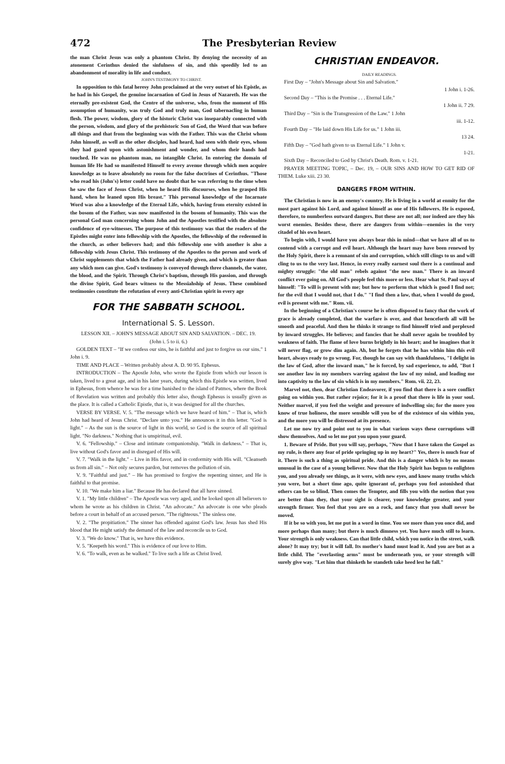472 The Presbyterian Review
the man Christ Jesus was only a phantom Christ. By denying the necessity of an atonement Cerinthus denied the sinfulness of sin, and this speedily led to an abandonment of morality in life and conduct.
JOHN'S TESTIMONY TO CHRIST.
In opposition to this fatal heresy John proclaimed at the very outset of his Epistle, as he had in his Gospel, the genuine incarnation of God in Jesus of Nazareth. He was the eternally pre-existent God, the Centre of the universe, who, from the moment of His assumption of humanity, was truly God and truly man, God tabernacling in human flesh. The power, wisdom, glory of the historic Christ was inseparably connected with the person, wisdom, and glory of the prehistoric Son of God, the Word that was before all things and that from the beginning was with the Father. This was the Christ whom John himself, as well as the other disciples, had heard, had seen with their eyes, whom they had gazed upon with astonishment and wonder, and whom their hands had touched. He was no phantom man, no intangible Christ. In entering the domain of human life He had so manifested Himself to every avenue through which men acquire knowledge as to leave absolutely no room for the false doctrines of Cerinthus. "Those who read his (John's) letter could have no doubt that he was referring to the time when he saw the face of Jesus Christ, when he heard His discourses, when he grasped His hand, when he leaned upon His breast." This personal knowledge of the Incarnate Word was also a knowledge of the Eternal Life, which, having from eternity existed in the bosom of the Father, was now manifested in the bosom of humanity. This was the personal God man concerning whom John and the Apostles testified with the absolute confidence of eye-witnesses. The purpose of this testimony was that the readers of the Epistles might enter into fellowship with the Apostles, the fellowship of the redeemed in the church, as other believers had; and this fellowship one with another is also a fellowship with Jesus Christ. This testimony of the Apostles to the person and work of Christ supplements that which the Father had already given, and which is greater than any which men can give. God's testimony is conveyed through three channels, the water, the blood, and the Spirit. Through Christ's baptism, through His passion, and through the divine Spirit, God bears witness to the Messiahship of Jesus. These combined testimonies constitute the refutation of every anti-Christian spirit in every age
FOR THE SABBATH SCHOOL.
International S. S. Lesson.
LESSON XII. – JOHN'S MESSAGE ABOUT SIN AND SALVATION. – DEC. 19.
(John i. 5 to ii. 6.)
GOLDEN TEXT – "If we confess our sins, he is faithful and just to forgive us our sins." 1 John i. 9.
TIME AND PLACE – Written probably about A. D. 90 95. Ephesus.
INTRODUCTION – The Apostle John, who wrote the Epistle from which our lesson is taken, lived to a great age, and in his later years, during which this Epistle was written, lived in Ephesus, from whence he was for a time banished to the island of Patmos, where the Book of Revelation was written and probably this letter also, though Ephesus is usually given as the place. It is called a Catholic Epistle, that is, it was designed for all the churches.
VERSE BY VERSE. V. 5. "The message which we have heard of him." – That is, which John had heard of Jesus Christ. "Declare unto you." He announces it in this letter. "God is light." – As the sun is the source of light in this world, so God is the source of all spiritual light. "No darkness." Nothing that is unspiritual, evil.
V. 6. "Fellowship." – Close and intimate companionship. "Walk in darkness." – That is, live without God's favor and in disregard of His will.
V. 7. "Walk in the light." – Live in His favor, and in conformity with His will. "Cleanseth us from all sin." – Not only secures pardon, but removes the pollution of sin.
V. 9. "Faithful and just." – He has promised to forgive the repenting sinner, and He is faithful to that promise.
V. 10. "We make him a liar." Because He has declared that all have sinned.
V. 1. "My little children" – The Apostle was very aged, and he looked upon all believers to whom he wrote as his children in Christ. "An advocate." An advocate is one who pleads before a court in behalf of an accused person. "The righteous." The sinless one.
V. 2. "The propitiation." The sinner has offended against God's law. Jesus has shed His blood that He might satisfy the demand of the law and reconcile us to God.
V. 3. "We do know." That is, we have this evidence.
V. 5. "Keepeth his word." This is evidence of our love to Him.
V. 6. "To walk, even as he walked." To live such a life as Christ lived.
CHRISTIAN ENDEAVOR.
DAILY READINGS.
First Day – "John's Message about Sin and Salvation."
1 John i. 1-26.
Second Day – "This is the Promise . . . Eternal Life."
1 John ii. 7 29.
Third Day – "Sin is the Transgression of the Law." 1 John
iii. 1-12.
Fourth Day – "He laid down His Life for us." 1 John iii.
13 24.
Fifth Day – "God hath given to us Eternal Life." 1 John v.
1-21.
Sixth Day – Reconciled to God by Christ's Death. Rom. v. 1-21.
PRAYER MEETING TOPIC, – Dec. 19, – OUR SINS AND HOW TO GET RID OF THEM. Luke xiii. 23 30.
DANGERS FROM WITHIN.
The Christian is now in an enemy's country. He is living in a world at enmity for the most part against his Lord, and against himself as one of His followers. He is exposed, therefore, to numberless outward dangers. But these are not all; nor indeed are they his worst enemies. Besides these, there are dangers from within—enemies in the very citadel of his own heart.
To begin with, I would have you always bear this in mind—that we have all of us to contend with a corrupt and evil heart. Although the heart may have been renewed by the Holy Spirit, there is a remnant of sin and corruption, which still clings to us and will cling to us to the very last. Hence, in every really earnest soul there is a continual and mighty struggle: "the old man" rebels against "the new man." There is an inward conflict ever going on. All God's people feel this more or less. Hear what St. Paul says of himself: "To will is present with me; but how to perform that which is good I find not; for the evil that I would not, that I do." "I find then a law, that, when I would do good, evil is present with me." Rom. vii.
In the beginning of a Christian's course he is often disposed to fancy that the work of grace is already completed, that the warfare is over, and that henceforth all will be smooth and peaceful. And then he thinks it strange to find himself tried and perplexed by inward struggles. He believes; and fancies that he shall never again be troubled by weakness of faith. The flame of love burns brightly in his heart; and he imagines that it will never flag, or grow dim again. Ah, but he forgets that he has within him this evil heart, always ready to go wrong. For, though he can say with thankfulness, "I delight in the law of God, after the inward man," he is forced, by sad experience, to add, "But I see another law in my members warring against the law of my mind, and leading me into captivity to the law of sin which is in my members." Rom. vii. 22, 23.
Marvel not, then, dear Christian Endeavorer, if you find that there is a sore conflict going on within you. But rather rejoice; for it is a proof that there is life in your soul. Neither marvel, if you feel the weight and pressure of indwelling sin; for the more you know of true holiness, the more sensible will you be of the existence of sin within you, and the more you will be distressed at its presence.
Let me now try and point out to you in what various ways these corruptions will show themselves. And so let me put you upon your guard.
1. Beware of Pride. But you will say, perhaps, "Now that I have taken the Gospel as my rule, is there any fear of pride springing up in my heart?" Yes, there is much fear of it. There is such a thing as spiritual pride. And this is a danger which is by no means unusual in the case of a young believer. Now that the Holy Spirit has begun to enlighten you, and you already see things, as it were, with new eyes, and know many truths which you were, but a short time ago, quite ignorant of, perhaps you feel astonished that others can be so blind. Then comes the Tempter, and fills you with the notion that you are better than they, that your sight is clearer, your knowledge greater, and your strength firmer. You feel that you are on a rock, and fancy that you shall never be moved.
If it be so with you, let me put in a word in time. You see more than you once did, and more perhaps than many; but there is much dimness yet. You have much still to learn. Your strength is only weakness. Can that little child, which you notice in the street, walk alone? It may try; but it will fall. Its mother's hand must lead it. And you are but as a little child. The "everlasting arms" must be underneath you, or your strength will surely give way. "Let him that thinketh he standeth take heed lest he fall."